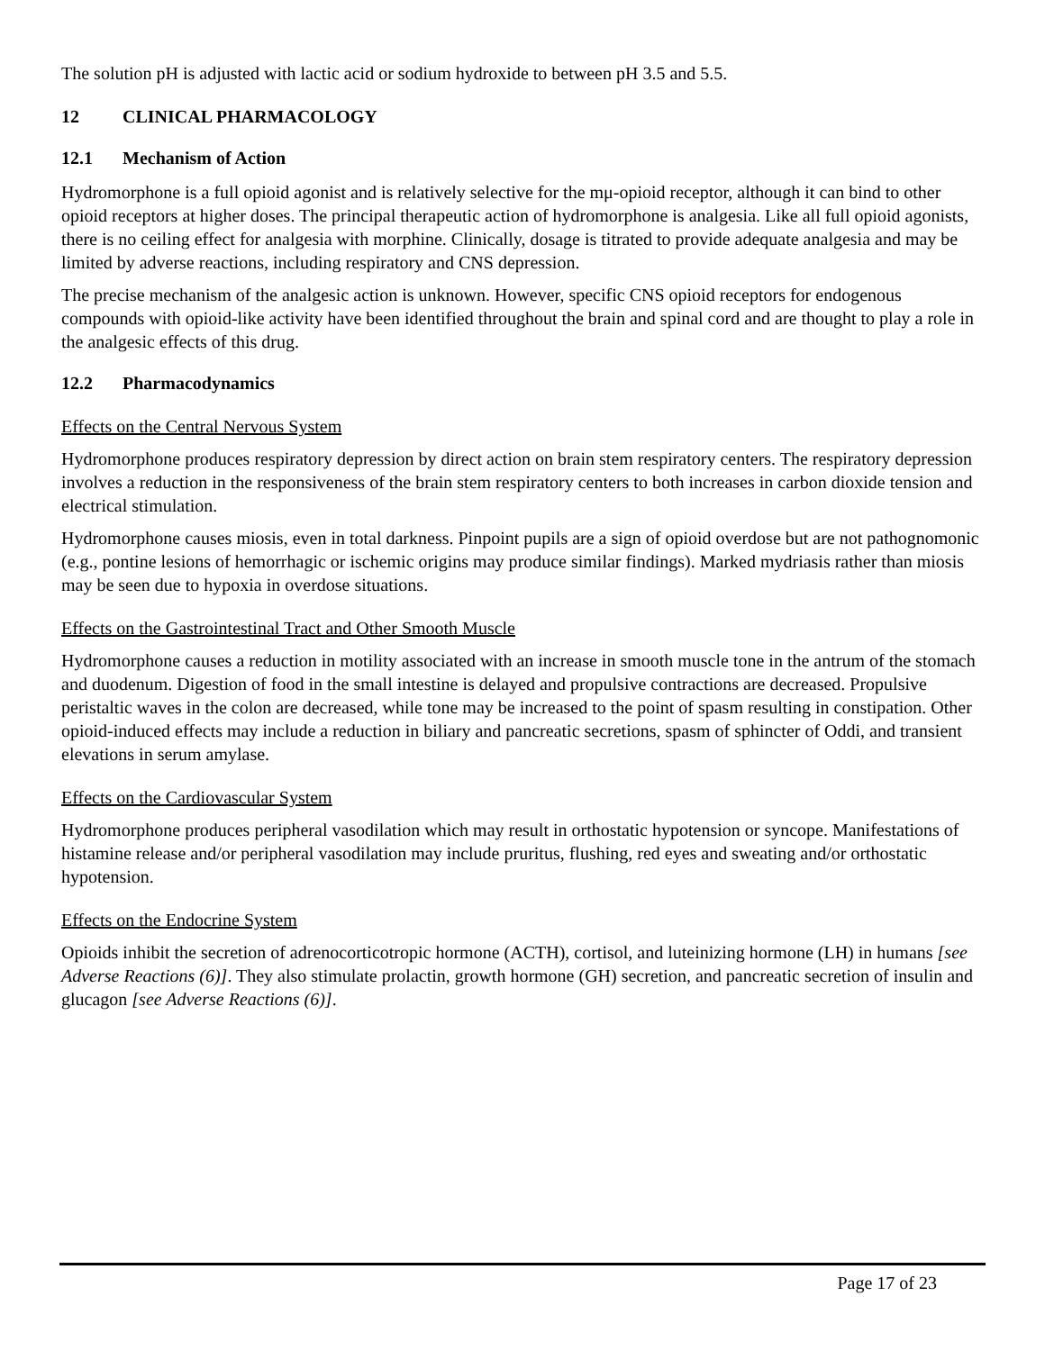The solution pH is adjusted with lactic acid or sodium hydroxide to between pH 3.5 and 5.5.
12 CLINICAL PHARMACOLOGY
12.1 Mechanism of Action
Hydromorphone is a full opioid agonist and is relatively selective for the mμ-opioid receptor, although it can bind to other opioid receptors at higher doses. The principal therapeutic action of hydromorphone is analgesia. Like all full opioid agonists, there is no ceiling effect for analgesia with morphine. Clinically, dosage is titrated to provide adequate analgesia and may be limited by adverse reactions, including respiratory and CNS depression.
The precise mechanism of the analgesic action is unknown. However, specific CNS opioid receptors for endogenous compounds with opioid-like activity have been identified throughout the brain and spinal cord and are thought to play a role in the analgesic effects of this drug.
12.2 Pharmacodynamics
Effects on the Central Nervous System
Hydromorphone produces respiratory depression by direct action on brain stem respiratory centers. The respiratory depression involves a reduction in the responsiveness of the brain stem respiratory centers to both increases in carbon dioxide tension and electrical stimulation.
Hydromorphone causes miosis, even in total darkness. Pinpoint pupils are a sign of opioid overdose but are not pathognomonic (e.g., pontine lesions of hemorrhagic or ischemic origins may produce similar findings). Marked mydriasis rather than miosis may be seen due to hypoxia in overdose situations.
Effects on the Gastrointestinal Tract and Other Smooth Muscle
Hydromorphone causes a reduction in motility associated with an increase in smooth muscle tone in the antrum of the stomach and duodenum. Digestion of food in the small intestine is delayed and propulsive contractions are decreased. Propulsive peristaltic waves in the colon are decreased, while tone may be increased to the point of spasm resulting in constipation. Other opioid-induced effects may include a reduction in biliary and pancreatic secretions, spasm of sphincter of Oddi, and transient elevations in serum amylase.
Effects on the Cardiovascular System
Hydromorphone produces peripheral vasodilation which may result in orthostatic hypotension or syncope. Manifestations of histamine release and/or peripheral vasodilation may include pruritus, flushing, red eyes and sweating and/or orthostatic hypotension.
Effects on the Endocrine System
Opioids inhibit the secretion of adrenocorticotropic hormone (ACTH), cortisol, and luteinizing hormone (LH) in humans [see Adverse Reactions (6)]. They also stimulate prolactin, growth hormone (GH) secretion, and pancreatic secretion of insulin and glucagon [see Adverse Reactions (6)].
Page 17 of 23